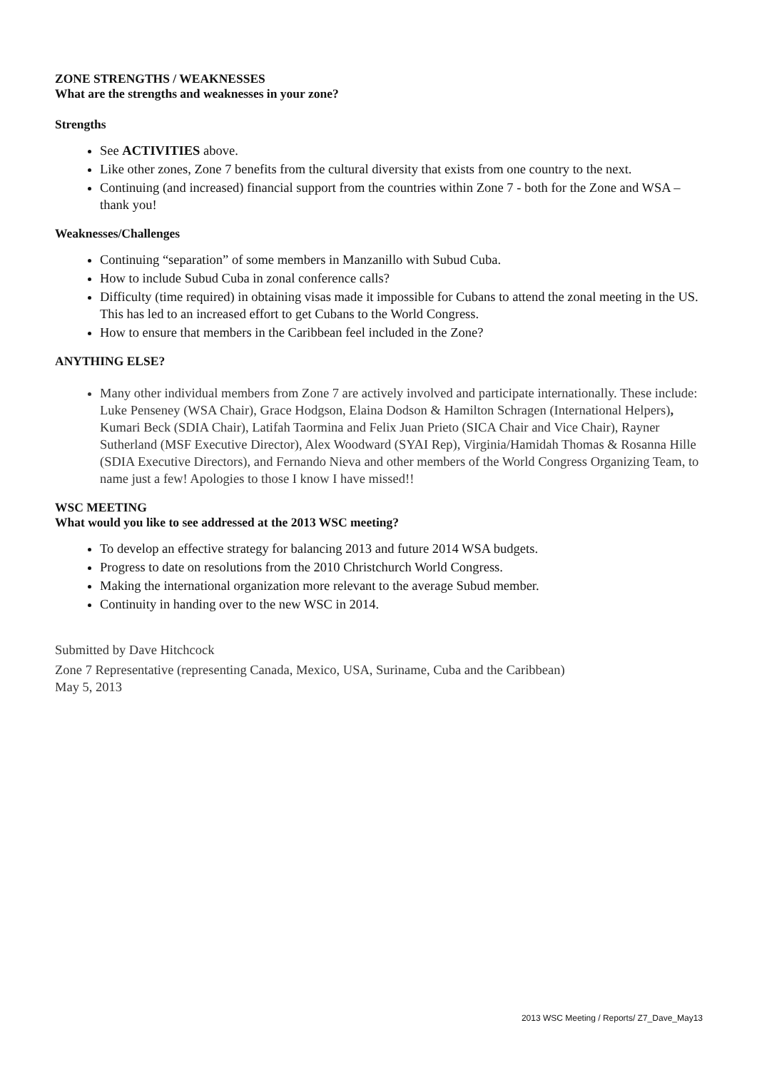ZONE STRENGTHS / WEAKNESSES
What are the strengths and weaknesses in your zone?
Strengths
See ACTIVITIES above.
Like other zones, Zone 7 benefits from the cultural diversity that exists from one country to the next.
Continuing (and increased) financial support from the countries within Zone 7 - both for the Zone and WSA – thank you!
Weaknesses/Challenges
Continuing “separation” of some members in Manzanillo with Subud Cuba.
How to include Subud Cuba in zonal conference calls?
Difficulty (time required) in obtaining visas made it impossible for Cubans to attend the zonal meeting in the US. This has led to an increased effort to get Cubans to the World Congress.
How to ensure that members in the Caribbean feel included in the Zone?
ANYTHING ELSE?
Many other individual members from Zone 7 are actively involved and participate internationally. These include: Luke Penseney (WSA Chair), Grace Hodgson, Elaina Dodson & Hamilton Schragen (International Helpers), Kumari Beck (SDIA Chair), Latifah Taormina and Felix Juan Prieto (SICA Chair and Vice Chair), Rayner Sutherland (MSF Executive Director), Alex Woodward (SYAI Rep), Virginia/Hamidah Thomas & Rosanna Hille (SDIA Executive Directors), and Fernando Nieva and other members of the World Congress Organizing Team, to name just a few! Apologies to those I know I have missed!!
WSC MEETING
What would you like to see addressed at the 2013 WSC meeting?
To develop an effective strategy for balancing 2013 and future 2014 WSA budgets.
Progress to date on resolutions from the 2010 Christchurch World Congress.
Making the international organization more relevant to the average Subud member.
Continuity in handing over to the new WSC in 2014.
Submitted by Dave Hitchcock
Zone 7 Representative (representing Canada, Mexico, USA, Suriname, Cuba and the Caribbean)
May 5, 2013
2013 WSC Meeting / Reports/ Z7_Dave_May13